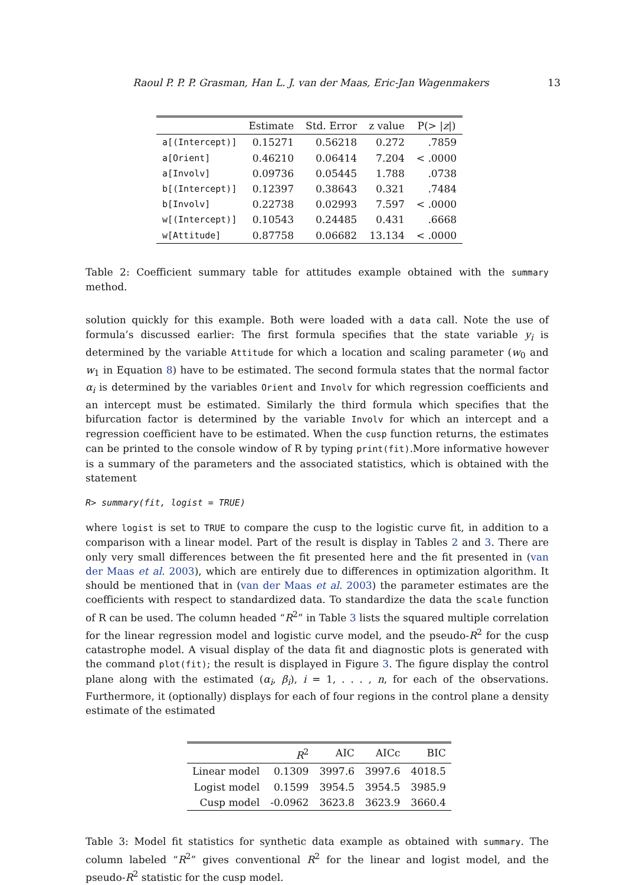Raoul P. P. P. Grasman, Han L. J. van der Maas, Eric-Jan Wagenmakers 13
| | Estimate | Std. Error | z value | P(> / z /) |
| --- | --- | --- | --- | --- |
| a[(Intercept)] | 0.15271 | 0.56218 | 0.272 | .7859 |
| a[Orient] | 0.46210 | 0.06414 | 7.204 | < .0000 |
| a[Involv] | 0.09736 | 0.05445 | 1.788 | .0738 |
| b[(Intercept)] | 0.12397 | 0.38643 | 0.321 | .7484 |
| b[Involv] | 0.22738 | 0.02993 | 7.597 | < .0000 |
| w[(Intercept)] | 0.10543 | 0.24485 | 0.431 | .6668 |
| w[Attitude] | 0.87758 | 0.06682 | 13.134 | < .0000 |
Table 2: Coefficient summary table for attitudes example obtained with the summary method.
solution quickly for this example. Both were loaded with a data call. Note the use of formula’s discussed earlier: The first formula specifies that the state variable y<sub>i</sub> is determined by the variable Attitude for which a location and scaling parameter (w<sub>0</sub> and w<sub>1</sub> in Equation 8) have to be estimated. The second formula states that the normal factor α<sub>i</sub> is determined by the variables Orient and Involv for which regression coefficients and an intercept must be estimated. Similarly the third formula which specifies that the bifurcation factor is determined by the variable Involv for which an intercept and a regression coefficient have to be estimated. When the cusp function returns, the estimates can be printed to the console window of R by typing print(fit).More informative however is a summary of the parameters and the associated statistics, which is obtained with the statement
R> summary(fit, logist = TRUE)
where logist is set to TRUE to compare the cusp to the logistic curve fit, in addition to a comparison with a linear model. Part of the result is display in Tables 2 and 3. There are only very small differences between the fit presented here and the fit presented in (van der Maas et al. 2003), which are entirely due to differences in optimization algorithm. It should be mentioned that in (van der Maas et al. 2003) the parameter estimates are the coefficients with respect to standardized data. To standardize the data the scale function of R can be used. The column headed “R<sup>2</sup>” in Table 3 lists the squared multiple correlation for the linear regression model and logistic curve model, and the pseudo-R<sup>2</sup> for the cusp catastrophe model. A visual display of the data fit and diagnostic plots is generated with the command plot(fit); the result is displayed in Figure 3. The figure display the control plane along with the estimated (α<sub>i</sub>, β<sub>i</sub>), i = 1, . . . , n, for each of the observations. Furthermore, it (optionally) displays for each of four regions in the control plane a density estimate of the estimated
| | R<sup>2</sup> | AIC | AICc | BIC |
| --- | --- | --- | --- | --- |
| Linear model | 0.1309 | 3997.6 | 3997.6 | 4018.5 |
| Logist model | 0.1599 | 3954.5 | 3954.5 | 3985.9 |
| Cusp model | -0.0962 | 3623.8 | 3623.9 | 3660.4 |
Table 3: Model fit statistics for synthetic data example as obtained with summary. The column labeled “R<sup>2</sup>” gives conventional R<sup>2</sup> for the linear and logist model, and the pseudo-R<sup>2</sup> statistic for the cusp model.